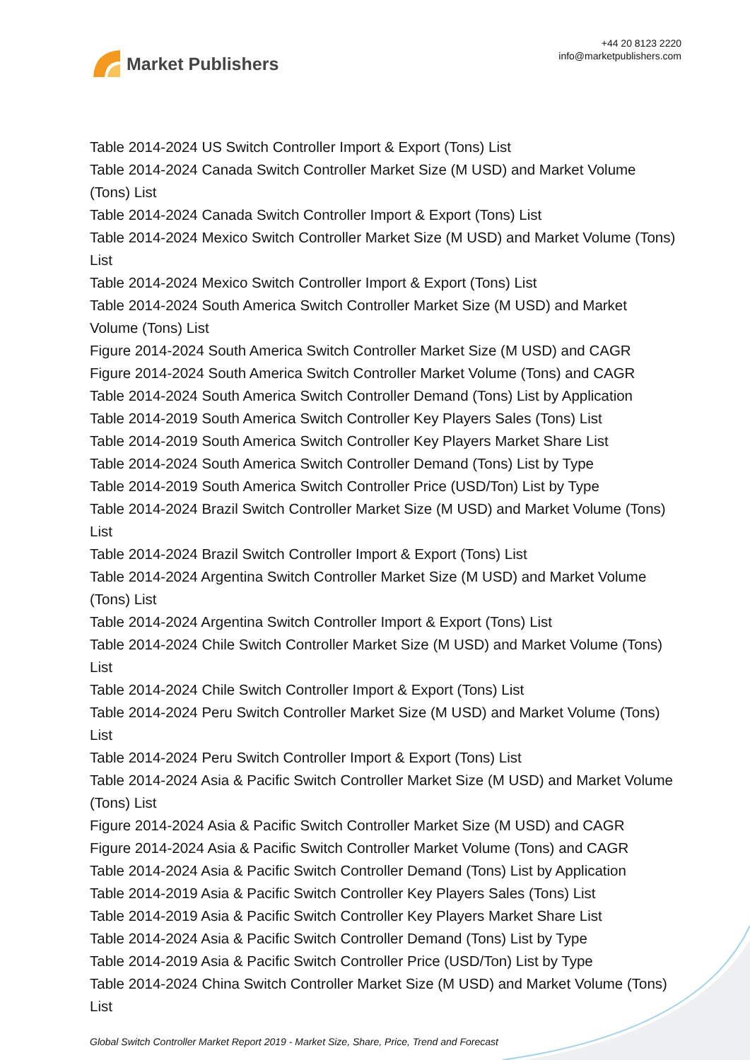Market Publishers
+44 20 8123 2220
info@marketpublishers.com
Table 2014-2024 US Switch Controller Import & Export (Tons) List
Table 2014-2024 Canada Switch Controller Market Size (M USD) and Market Volume (Tons) List
Table 2014-2024 Canada Switch Controller Import & Export (Tons) List
Table 2014-2024 Mexico Switch Controller Market Size (M USD) and Market Volume (Tons) List
Table 2014-2024 Mexico Switch Controller Import & Export (Tons) List
Table 2014-2024 South America Switch Controller Market Size (M USD) and Market Volume (Tons) List
Figure 2014-2024 South America Switch Controller Market Size (M USD) and CAGR
Figure 2014-2024 South America Switch Controller Market Volume (Tons) and CAGR
Table 2014-2024 South America Switch Controller Demand (Tons) List by Application
Table 2014-2019 South America Switch Controller Key Players Sales (Tons) List
Table 2014-2019 South America Switch Controller Key Players Market Share List
Table 2014-2024 South America Switch Controller Demand (Tons) List by Type
Table 2014-2019 South America Switch Controller Price (USD/Ton) List by Type
Table 2014-2024 Brazil Switch Controller Market Size (M USD) and Market Volume (Tons) List
Table 2014-2024 Brazil Switch Controller Import & Export (Tons) List
Table 2014-2024 Argentina Switch Controller Market Size (M USD) and Market Volume (Tons) List
Table 2014-2024 Argentina Switch Controller Import & Export (Tons) List
Table 2014-2024 Chile Switch Controller Market Size (M USD) and Market Volume (Tons) List
Table 2014-2024 Chile Switch Controller Import & Export (Tons) List
Table 2014-2024 Peru Switch Controller Market Size (M USD) and Market Volume (Tons) List
Table 2014-2024 Peru Switch Controller Import & Export (Tons) List
Table 2014-2024 Asia & Pacific Switch Controller Market Size (M USD) and Market Volume (Tons) List
Figure 2014-2024 Asia & Pacific Switch Controller Market Size (M USD) and CAGR
Figure 2014-2024 Asia & Pacific Switch Controller Market Volume (Tons) and CAGR
Table 2014-2024 Asia & Pacific Switch Controller Demand (Tons) List by Application
Table 2014-2019 Asia & Pacific Switch Controller Key Players Sales (Tons) List
Table 2014-2019 Asia & Pacific Switch Controller Key Players Market Share List
Table 2014-2024 Asia & Pacific Switch Controller Demand (Tons) List by Type
Table 2014-2019 Asia & Pacific Switch Controller Price (USD/Ton) List by Type
Table 2014-2024 China Switch Controller Market Size (M USD) and Market Volume (Tons) List
Global Switch Controller Market Report 2019 - Market Size, Share, Price, Trend and Forecast